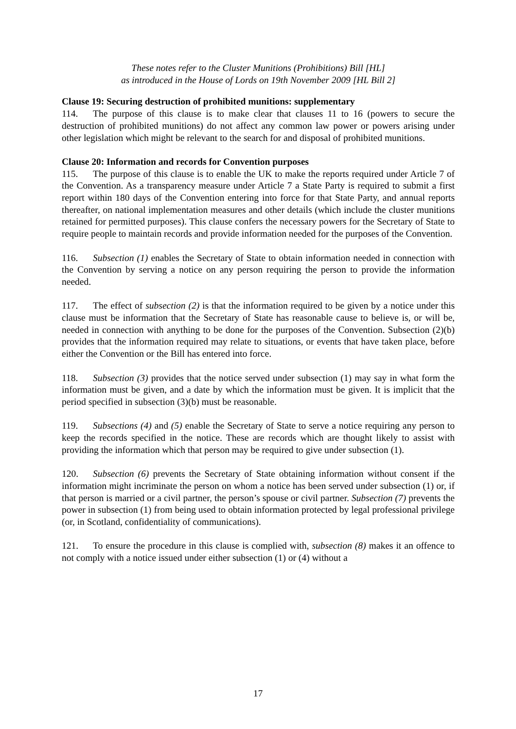These notes refer to the Cluster Munitions (Prohibitions) Bill [HL]
as introduced in the House of Lords on 19th November 2009 [HL Bill 2]
Clause 19: Securing destruction of prohibited munitions: supplementary
114. The purpose of this clause is to make clear that clauses 11 to 16 (powers to secure the destruction of prohibited munitions) do not affect any common law power or powers arising under other legislation which might be relevant to the search for and disposal of prohibited munitions.
Clause 20: Information and records for Convention purposes
115. The purpose of this clause is to enable the UK to make the reports required under Article 7 of the Convention. As a transparency measure under Article 7 a State Party is required to submit a first report within 180 days of the Convention entering into force for that State Party, and annual reports thereafter, on national implementation measures and other details (which include the cluster munitions retained for permitted purposes). This clause confers the necessary powers for the Secretary of State to require people to maintain records and provide information needed for the purposes of the Convention.
116. Subsection (1) enables the Secretary of State to obtain information needed in connection with the Convention by serving a notice on any person requiring the person to provide the information needed.
117. The effect of subsection (2) is that the information required to be given by a notice under this clause must be information that the Secretary of State has reasonable cause to believe is, or will be, needed in connection with anything to be done for the purposes of the Convention. Subsection (2)(b) provides that the information required may relate to situations, or events that have taken place, before either the Convention or the Bill has entered into force.
118. Subsection (3) provides that the notice served under subsection (1) may say in what form the information must be given, and a date by which the information must be given. It is implicit that the period specified in subsection (3)(b) must be reasonable.
119. Subsections (4) and (5) enable the Secretary of State to serve a notice requiring any person to keep the records specified in the notice. These are records which are thought likely to assist with providing the information which that person may be required to give under subsection (1).
120. Subsection (6) prevents the Secretary of State obtaining information without consent if the information might incriminate the person on whom a notice has been served under subsection (1) or, if that person is married or a civil partner, the person’s spouse or civil partner. Subsection (7) prevents the power in subsection (1) from being used to obtain information protected by legal professional privilege (or, in Scotland, confidentiality of communications).
121. To ensure the procedure in this clause is complied with, subsection (8) makes it an offence to not comply with a notice issued under either subsection (1) or (4) without a
17